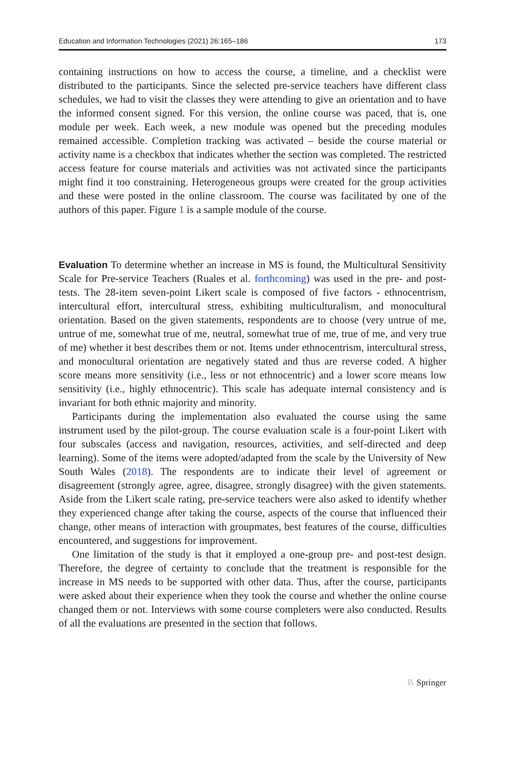Education and Information Technologies (2021) 26:165–186 173
containing instructions on how to access the course, a timeline, and a checklist were distributed to the participants. Since the selected pre-service teachers have different class schedules, we had to visit the classes they were attending to give an orientation and to have the informed consent signed. For this version, the online course was paced, that is, one module per week. Each week, a new module was opened but the preceding modules remained accessible. Completion tracking was activated – beside the course material or activity name is a checkbox that indicates whether the section was completed. The restricted access feature for course materials and activities was not activated since the participants might find it too constraining. Heterogeneous groups were created for the group activities and these were posted in the online classroom. The course was facilitated by one of the authors of this paper. Figure 1 is a sample module of the course.
Evaluation To determine whether an increase in MS is found, the Multicultural Sensitivity Scale for Pre-service Teachers (Ruales et al. forthcoming) was used in the pre- and post-tests. The 28-item seven-point Likert scale is composed of five factors - ethnocentrism, intercultural effort, intercultural stress, exhibiting multiculturalism, and monocultural orientation. Based on the given statements, respondents are to choose (very untrue of me, untrue of me, somewhat true of me, neutral, somewhat true of me, true of me, and very true of me) whether it best describes them or not. Items under ethnocentrism, intercultural stress, and monocultural orientation are negatively stated and thus are reverse coded. A higher score means more sensitivity (i.e., less or not ethnocentric) and a lower score means low sensitivity (i.e., highly ethnocentric). This scale has adequate internal consistency and is invariant for both ethnic majority and minority.
Participants during the implementation also evaluated the course using the same instrument used by the pilot-group. The course evaluation scale is a four-point Likert with four subscales (access and navigation, resources, activities, and self-directed and deep learning). Some of the items were adopted/adapted from the scale by the University of New South Wales (2018). The respondents are to indicate their level of agreement or disagreement (strongly agree, agree, disagree, strongly disagree) with the given statements. Aside from the Likert scale rating, pre-service teachers were also asked to identify whether they experienced change after taking the course, aspects of the course that influenced their change, other means of interaction with groupmates, best features of the course, difficulties encountered, and suggestions for improvement.
One limitation of the study is that it employed a one-group pre- and post-test design. Therefore, the degree of certainty to conclude that the treatment is responsible for the increase in MS needs to be supported with other data. Thus, after the course, participants were asked about their experience when they took the course and whether the online course changed them or not. Interviews with some course completers were also conducted. Results of all the evaluations are presented in the section that follows.
♘ Springer